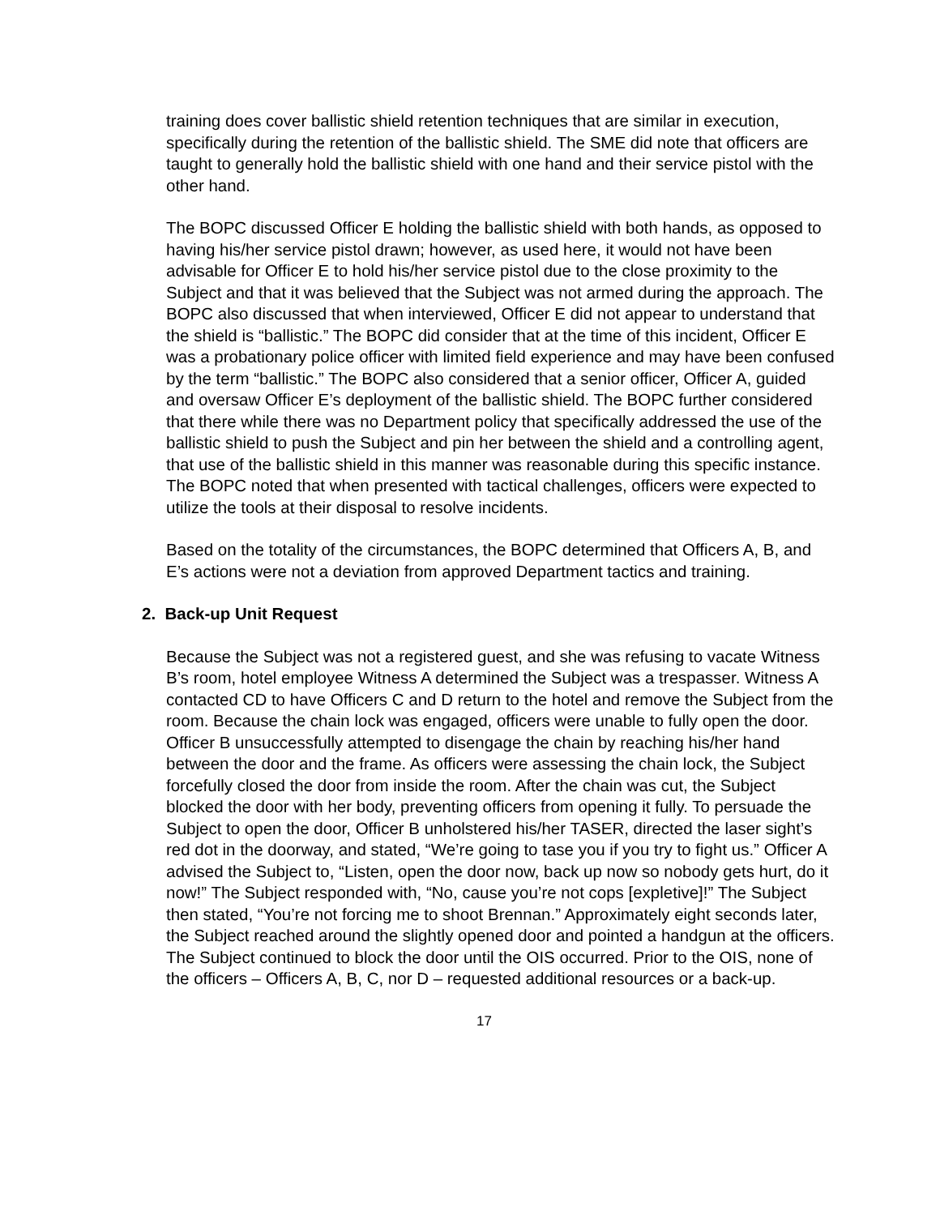training does cover ballistic shield retention techniques that are similar in execution, specifically during the retention of the ballistic shield. The SME did note that officers are taught to generally hold the ballistic shield with one hand and their service pistol with the other hand.
The BOPC discussed Officer E holding the ballistic shield with both hands, as opposed to having his/her service pistol drawn; however, as used here, it would not have been advisable for Officer E to hold his/her service pistol due to the close proximity to the Subject and that it was believed that the Subject was not armed during the approach. The BOPC also discussed that when interviewed, Officer E did not appear to understand that the shield is “ballistic.” The BOPC did consider that at the time of this incident, Officer E was a probationary police officer with limited field experience and may have been confused by the term “ballistic.” The BOPC also considered that a senior officer, Officer A, guided and oversaw Officer E’s deployment of the ballistic shield. The BOPC further considered that there while there was no Department policy that specifically addressed the use of the ballistic shield to push the Subject and pin her between the shield and a controlling agent, that use of the ballistic shield in this manner was reasonable during this specific instance. The BOPC noted that when presented with tactical challenges, officers were expected to utilize the tools at their disposal to resolve incidents.
Based on the totality of the circumstances, the BOPC determined that Officers A, B, and E’s actions were not a deviation from approved Department tactics and training.
2. Back-up Unit Request
Because the Subject was not a registered guest, and she was refusing to vacate Witness B’s room, hotel employee Witness A determined the Subject was a trespasser. Witness A contacted CD to have Officers C and D return to the hotel and remove the Subject from the room. Because the chain lock was engaged, officers were unable to fully open the door. Officer B unsuccessfully attempted to disengage the chain by reaching his/her hand between the door and the frame. As officers were assessing the chain lock, the Subject forcefully closed the door from inside the room. After the chain was cut, the Subject blocked the door with her body, preventing officers from opening it fully. To persuade the Subject to open the door, Officer B unholstered his/her TASER, directed the laser sight’s red dot in the doorway, and stated, “We’re going to tase you if you try to fight us.” Officer A advised the Subject to, “Listen, open the door now, back up now so nobody gets hurt, do it now!” The Subject responded with, “No, cause you’re not cops [expletive]!” The Subject then stated, “You’re not forcing me to shoot Brennan.” Approximately eight seconds later, the Subject reached around the slightly opened door and pointed a handgun at the officers. The Subject continued to block the door until the OIS occurred. Prior to the OIS, none of the officers – Officers A, B, C, nor D – requested additional resources or a back-up.
17